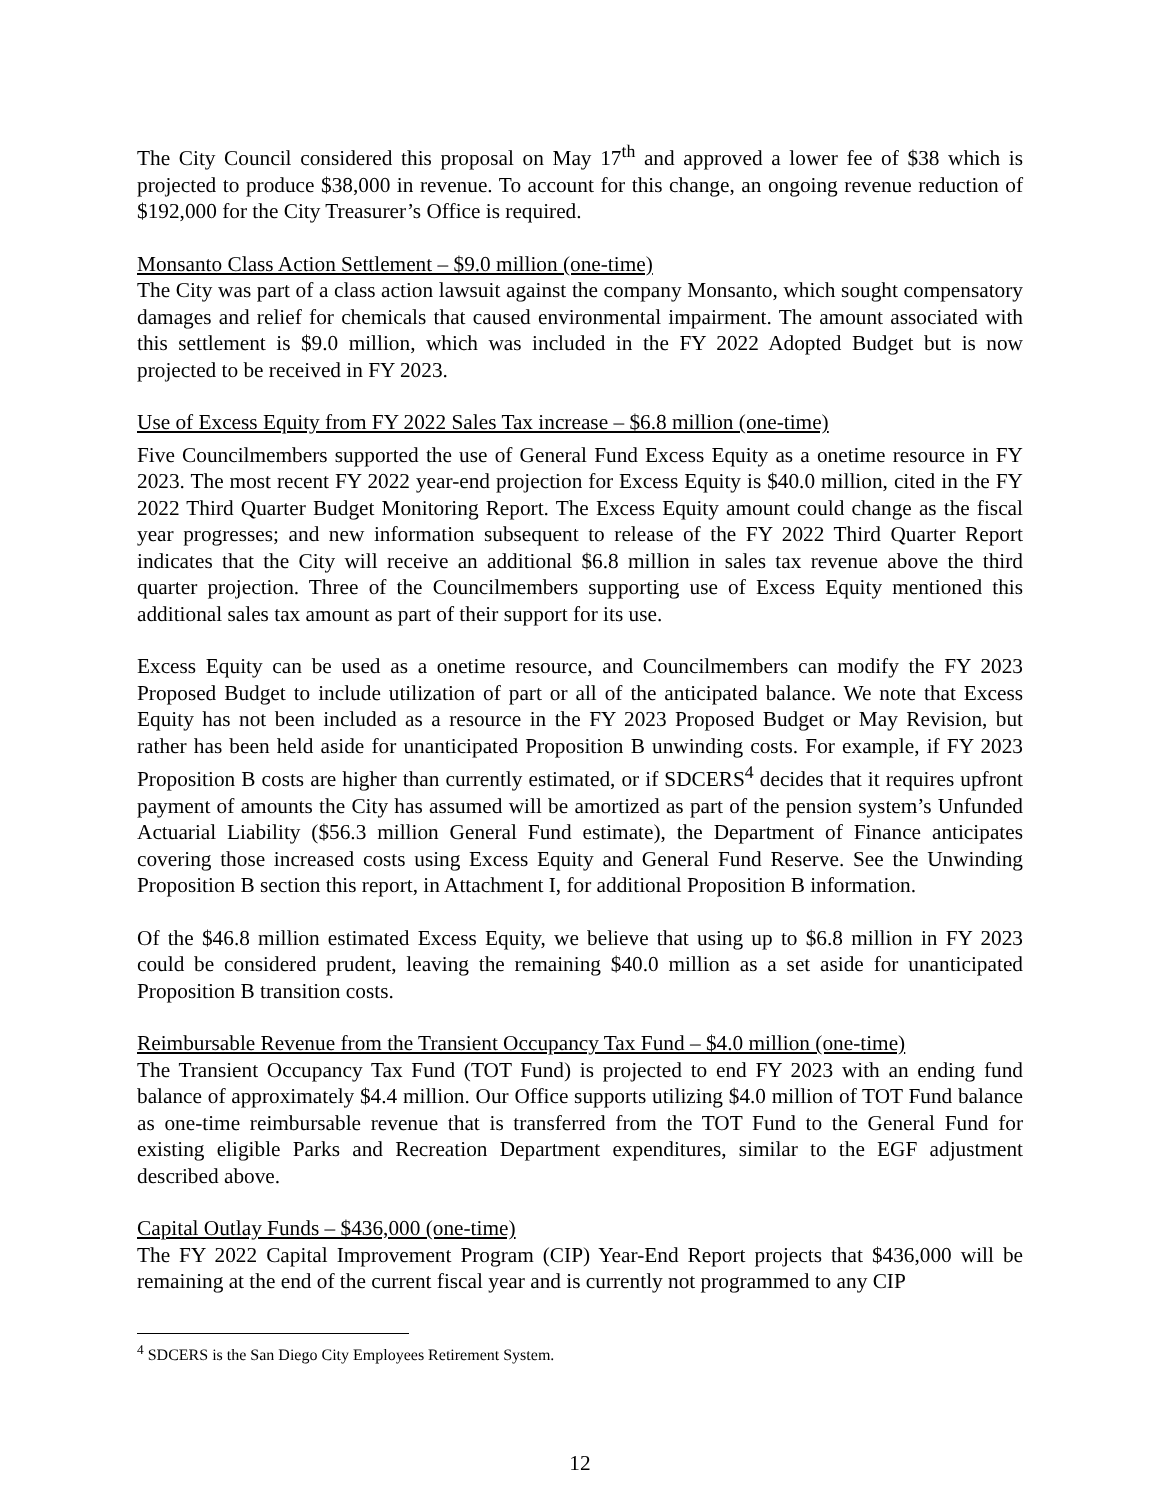The City Council considered this proposal on May 17<sup>th</sup> and approved a lower fee of $38 which is projected to produce $38,000 in revenue. To account for this change, an ongoing revenue reduction of $192,000 for the City Treasurer’s Office is required.
Monsanto Class Action Settlement – $9.0 million (one-time)
The City was part of a class action lawsuit against the company Monsanto, which sought compensatory damages and relief for chemicals that caused environmental impairment. The amount associated with this settlement is $9.0 million, which was included in the FY 2022 Adopted Budget but is now projected to be received in FY 2023.
Use of Excess Equity from FY 2022 Sales Tax increase – $6.8 million (one-time)
Five Councilmembers supported the use of General Fund Excess Equity as a onetime resource in FY 2023. The most recent FY 2022 year-end projection for Excess Equity is $40.0 million, cited in the FY 2022 Third Quarter Budget Monitoring Report. The Excess Equity amount could change as the fiscal year progresses; and new information subsequent to release of the FY 2022 Third Quarter Report indicates that the City will receive an additional $6.8 million in sales tax revenue above the third quarter projection. Three of the Councilmembers supporting use of Excess Equity mentioned this additional sales tax amount as part of their support for its use.
Excess Equity can be used as a onetime resource, and Councilmembers can modify the FY 2023 Proposed Budget to include utilization of part or all of the anticipated balance. We note that Excess Equity has not been included as a resource in the FY 2023 Proposed Budget or May Revision, but rather has been held aside for unanticipated Proposition B unwinding costs. For example, if FY 2023 Proposition B costs are higher than currently estimated, or if SDCERS<sup>4</sup> decides that it requires upfront payment of amounts the City has assumed will be amortized as part of the pension system’s Unfunded Actuarial Liability ($56.3 million General Fund estimate), the Department of Finance anticipates covering those increased costs using Excess Equity and General Fund Reserve. See the Unwinding Proposition B section this report, in Attachment I, for additional Proposition B information.
Of the $46.8 million estimated Excess Equity, we believe that using up to $6.8 million in FY 2023 could be considered prudent, leaving the remaining $40.0 million as a set aside for unanticipated Proposition B transition costs.
Reimbursable Revenue from the Transient Occupancy Tax Fund – $4.0 million (one-time)
The Transient Occupancy Tax Fund (TOT Fund) is projected to end FY 2023 with an ending fund balance of approximately $4.4 million. Our Office supports utilizing $4.0 million of TOT Fund balance as one-time reimbursable revenue that is transferred from the TOT Fund to the General Fund for existing eligible Parks and Recreation Department expenditures, similar to the EGF adjustment described above.
Capital Outlay Funds – $436,000 (one-time)
The FY 2022 Capital Improvement Program (CIP) Year-End Report projects that $436,000 will be remaining at the end of the current fiscal year and is currently not programmed to any CIP
<sup>4</sup> SDCERS is the San Diego City Employees Retirement System.
12